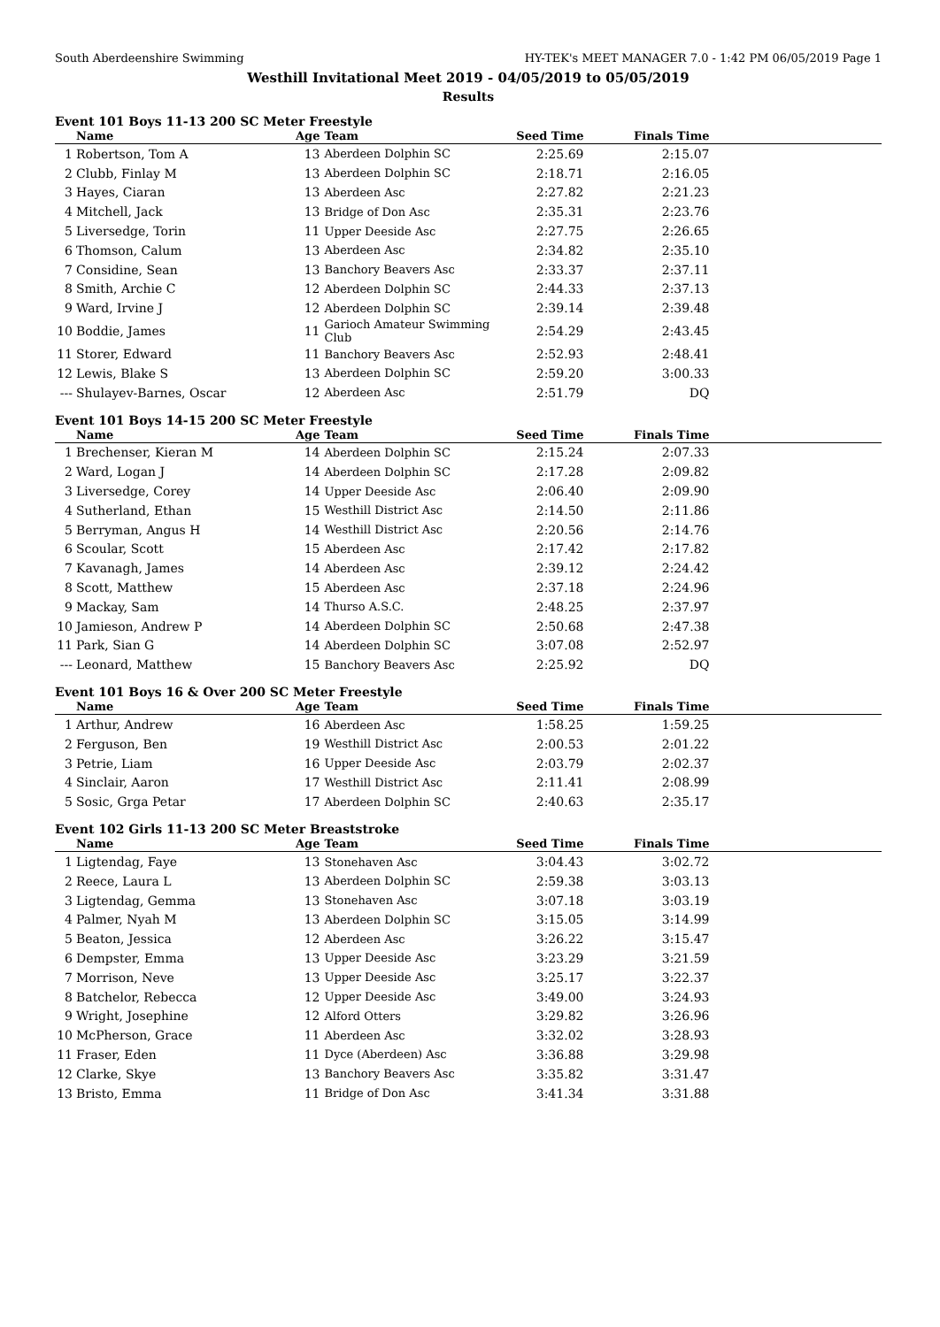South Aberdeenshire Swimming HY-TEK's MEET MANAGER 7.0 - 1:42 PM 06/05/2019 Page 1
Westhill Invitational Meet 2019 - 04/05/2019 to 05/05/2019
Results
Event 101 Boys 11-13 200 SC Meter Freestyle
| | Name | Age | Team | Seed Time | Finals Time | |
| --- | --- | --- | --- | --- | --- | --- |
| 1 | Robertson, Tom A | 13 | Aberdeen Dolphin SC | 2:25.69 | 2:15.07 | |
| 2 | Clubb, Finlay M | 13 | Aberdeen Dolphin SC | 2:18.71 | 2:16.05 | |
| 3 | Hayes, Ciaran | 13 | Aberdeen Asc | 2:27.82 | 2:21.23 | |
| 4 | Mitchell, Jack | 13 | Bridge of Don Asc | 2:35.31 | 2:23.76 | |
| 5 | Liversedge, Torin | 11 | Upper Deeside Asc | 2:27.75 | 2:26.65 | |
| 6 | Thomson, Calum | 13 | Aberdeen Asc | 2:34.82 | 2:35.10 | |
| 7 | Considine, Sean | 13 | Banchory Beavers Asc | 2:33.37 | 2:37.11 | |
| 8 | Smith, Archie C | 12 | Aberdeen Dolphin SC | 2:44.33 | 2:37.13 | |
| 9 | Ward, Irvine J | 12 | Aberdeen Dolphin SC | 2:39.14 | 2:39.48 | |
| 10 | Boddie, James | 11 | Garioch Amateur Swimming Club | 2:54.29 | 2:43.45 | |
| 11 | Storer, Edward | 11 | Banchory Beavers Asc | 2:52.93 | 2:48.41 | |
| 12 | Lewis, Blake S | 13 | Aberdeen Dolphin SC | 2:59.20 | 3:00.33 | |
| --- | Shulayev-Barnes, Oscar | 12 | Aberdeen Asc | 2:51.79 | DQ | |
Event 101 Boys 14-15 200 SC Meter Freestyle
| | Name | Age | Team | Seed Time | Finals Time | |
| --- | --- | --- | --- | --- | --- | --- |
| 1 | Brechenser, Kieran M | 14 | Aberdeen Dolphin SC | 2:15.24 | 2:07.33 | |
| 2 | Ward, Logan J | 14 | Aberdeen Dolphin SC | 2:17.28 | 2:09.82 | |
| 3 | Liversedge, Corey | 14 | Upper Deeside Asc | 2:06.40 | 2:09.90 | |
| 4 | Sutherland, Ethan | 15 | Westhill District Asc | 2:14.50 | 2:11.86 | |
| 5 | Berryman, Angus H | 14 | Westhill District Asc | 2:20.56 | 2:14.76 | |
| 6 | Scoular, Scott | 15 | Aberdeen Asc | 2:17.42 | 2:17.82 | |
| 7 | Kavanagh, James | 14 | Aberdeen Asc | 2:39.12 | 2:24.42 | |
| 8 | Scott, Matthew | 15 | Aberdeen Asc | 2:37.18 | 2:24.96 | |
| 9 | Mackay, Sam | 14 | Thurso A.S.C. | 2:48.25 | 2:37.97 | |
| 10 | Jamieson, Andrew P | 14 | Aberdeen Dolphin SC | 2:50.68 | 2:47.38 | |
| 11 | Park, Sian G | 14 | Aberdeen Dolphin SC | 3:07.08 | 2:52.97 | |
| --- | Leonard, Matthew | 15 | Banchory Beavers Asc | 2:25.92 | DQ | |
Event 101 Boys 16 & Over 200 SC Meter Freestyle
| | Name | Age | Team | Seed Time | Finals Time | |
| --- | --- | --- | --- | --- | --- | --- |
| 1 | Arthur, Andrew | 16 | Aberdeen Asc | 1:58.25 | 1:59.25 | |
| 2 | Ferguson, Ben | 19 | Westhill District Asc | 2:00.53 | 2:01.22 | |
| 3 | Petrie, Liam | 16 | Upper Deeside Asc | 2:03.79 | 2:02.37 | |
| 4 | Sinclair, Aaron | 17 | Westhill District Asc | 2:11.41 | 2:08.99 | |
| 5 | Sosic, Grga Petar | 17 | Aberdeen Dolphin SC | 2:40.63 | 2:35.17 | |
Event 102 Girls 11-13 200 SC Meter Breaststroke
| | Name | Age | Team | Seed Time | Finals Time | |
| --- | --- | --- | --- | --- | --- | --- |
| 1 | Ligtendag, Faye | 13 | Stonehaven Asc | 3:04.43 | 3:02.72 | |
| 2 | Reece, Laura L | 13 | Aberdeen Dolphin SC | 2:59.38 | 3:03.13 | |
| 3 | Ligtendag, Gemma | 13 | Stonehaven Asc | 3:07.18 | 3:03.19 | |
| 4 | Palmer, Nyah M | 13 | Aberdeen Dolphin SC | 3:15.05 | 3:14.99 | |
| 5 | Beaton, Jessica | 12 | Aberdeen Asc | 3:26.22 | 3:15.47 | |
| 6 | Dempster, Emma | 13 | Upper Deeside Asc | 3:23.29 | 3:21.59 | |
| 7 | Morrison, Neve | 13 | Upper Deeside Asc | 3:25.17 | 3:22.37 | |
| 8 | Batchelor, Rebecca | 12 | Upper Deeside Asc | 3:49.00 | 3:24.93 | |
| 9 | Wright, Josephine | 12 | Alford Otters | 3:29.82 | 3:26.96 | |
| 10 | McPherson, Grace | 11 | Aberdeen Asc | 3:32.02 | 3:28.93 | |
| 11 | Fraser, Eden | 11 | Dyce (Aberdeen) Asc | 3:36.88 | 3:29.98 | |
| 12 | Clarke, Skye | 13 | Banchory Beavers Asc | 3:35.82 | 3:31.47 | |
| 13 | Bristo, Emma | 11 | Bridge of Don Asc | 3:41.34 | 3:31.88 | |